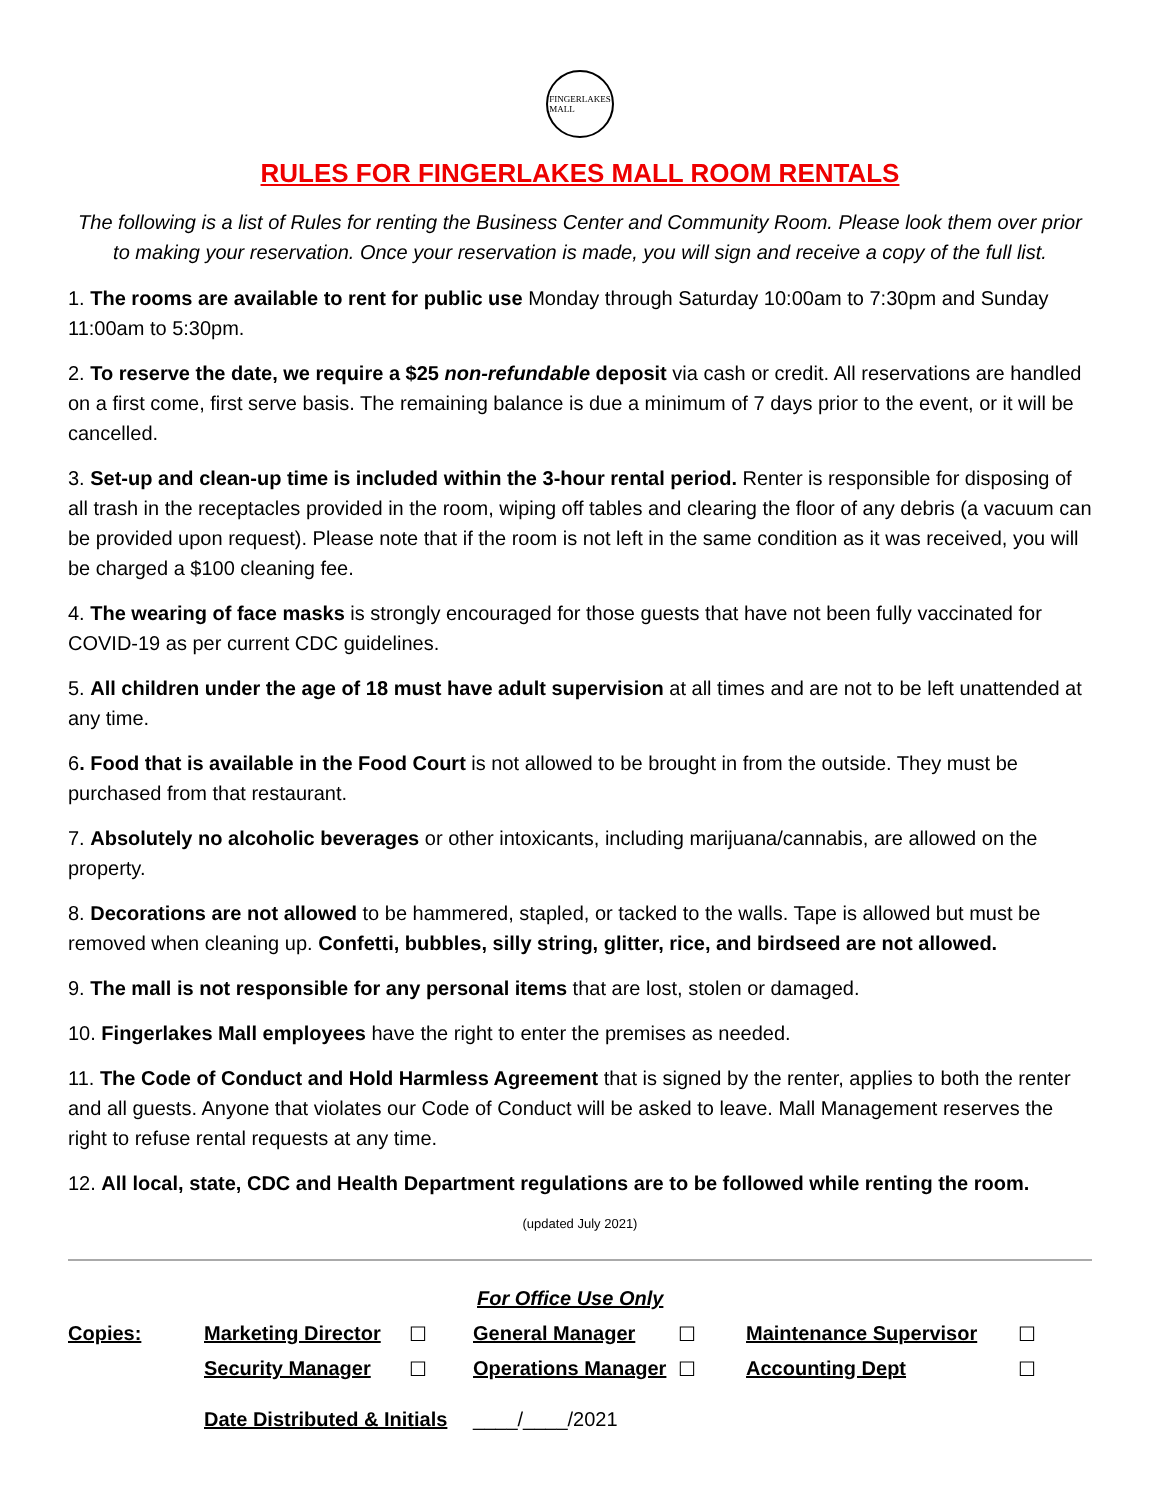FINGERLAKES
MALL
RULES FOR FINGERLAKES MALL ROOM RENTALS
The following is a list of Rules for renting the Business Center and Community Room. Please look them over prior to making your reservation. Once your reservation is made, you will sign and receive a copy of the full list.
1. The rooms are available to rent for public use Monday through Saturday 10:00am to 7:30pm and Sunday 11:00am to 5:30pm.
2. To reserve the date, we require a $25 non-refundable deposit via cash or credit. All reservations are handled on a first come, first serve basis. The remaining balance is due a minimum of 7 days prior to the event, or it will be cancelled.
3. Set-up and clean-up time is included within the 3-hour rental period. Renter is responsible for disposing of all trash in the receptacles provided in the room, wiping off tables and clearing the floor of any debris (a vacuum can be provided upon request). Please note that if the room is not left in the same condition as it was received, you will be charged a $100 cleaning fee.
4. The wearing of face masks is strongly encouraged for those guests that have not been fully vaccinated for COVID-19 as per current CDC guidelines.
5. All children under the age of 18 must have adult supervision at all times and are not to be left unattended at any time.
6. Food that is available in the Food Court is not allowed to be brought in from the outside. They must be purchased from that restaurant.
7. Absolutely no alcoholic beverages or other intoxicants, including marijuana/cannabis, are allowed on the property.
8. Decorations are not allowed to be hammered, stapled, or tacked to the walls. Tape is allowed but must be removed when cleaning up. Confetti, bubbles, silly string, glitter, rice, and birdseed are not allowed.
9. The mall is not responsible for any personal items that are lost, stolen or damaged.
10. Fingerlakes Mall employees have the right to enter the premises as needed.
11. The Code of Conduct and Hold Harmless Agreement that is signed by the renter, applies to both the renter and all guests. Anyone that violates our Code of Conduct will be asked to leave. Mall Management reserves the right to refuse rental requests at any time.
12. All local, state, CDC and Health Department regulations are to be followed while renting the room.
(updated July 2021)
| | | | | For Office Use Only | | | | |
| Copies: | Marketing Director | ☐ | | General Manager | ☐ | | Maintenance Supervisor | ☐ |
| | Security Manager | ☐ | | Operations Manager | ☐ | | Accounting Dept | ☐ |
| | Date Distributed & Initials | | | ____/____/2021 | | | | |